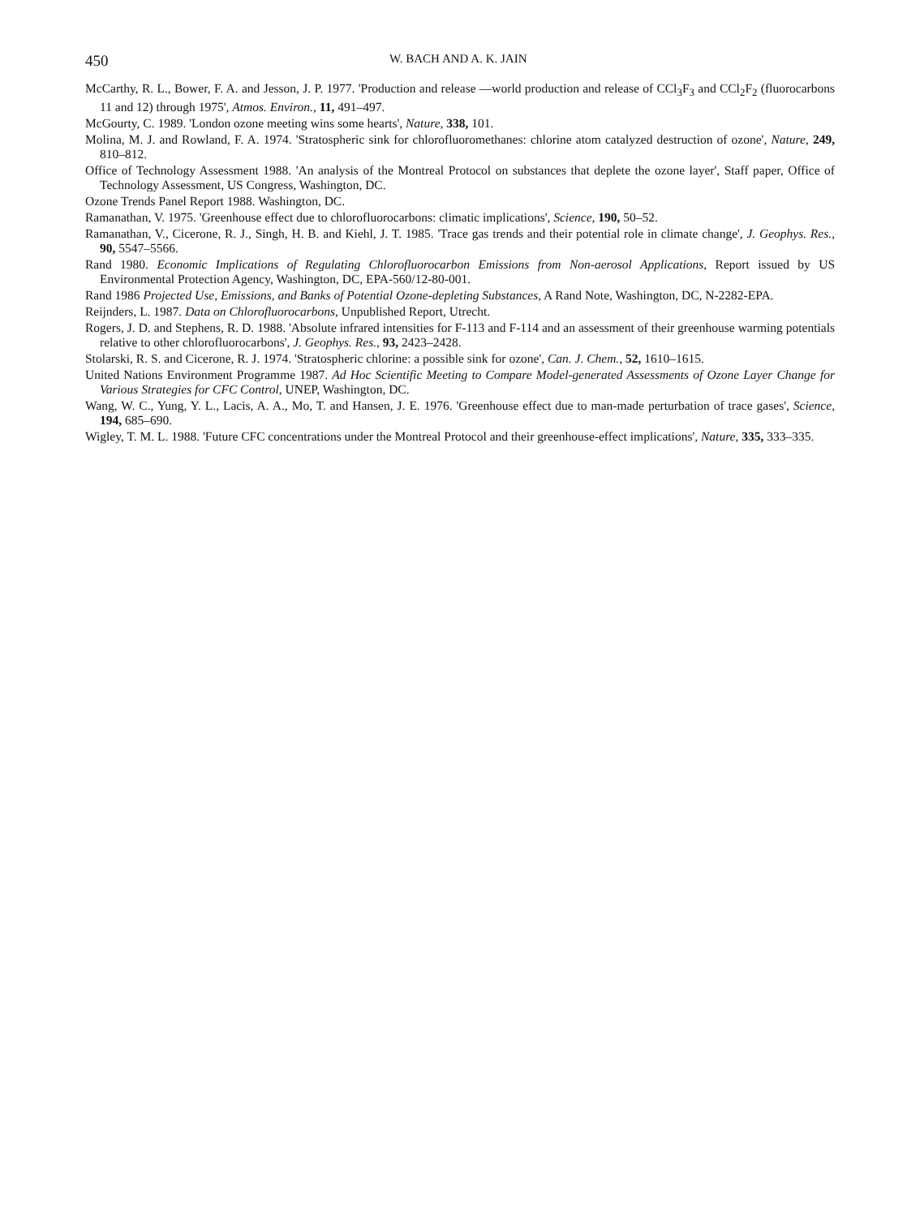450 W. BACH AND A. K. JAIN
McCarthy, R. L., Bower, F. A. and Jesson, J. P. 1977. 'Production and release —world production and release of CCl<sub>3</sub>F<sub>3</sub> and CCl<sub>2</sub>F<sub>2</sub> (fluorocarbons 11 and 12) through 1975', Atmos. Environ., 11, 491–497.
McGourty, C. 1989. 'London ozone meeting wins some hearts', Nature, 338, 101.
Molina, M. J. and Rowland, F. A. 1974. 'Stratospheric sink for chlorofluoromethanes: chlorine atom catalyzed destruction of ozone', Nature, 249, 810–812.
Office of Technology Assessment 1988. 'An analysis of the Montreal Protocol on substances that deplete the ozone layer', Staff paper, Office of Technology Assessment, US Congress, Washington, DC.
Ozone Trends Panel Report 1988. Washington, DC.
Ramanathan, V. 1975. 'Greenhouse effect due to chlorofluorocarbons: climatic implications', Science, 190, 50–52.
Ramanathan, V., Cicerone, R. J., Singh, H. B. and Kiehl, J. T. 1985. 'Trace gas trends and their potential role in climate change', J. Geophys. Res., 90, 5547–5566.
Rand 1980. Economic Implications of Regulating Chlorofluorocarbon Emissions from Non-aerosol Applications, Report issued by US Environmental Protection Agency, Washington, DC, EPA-560/12-80-001.
Rand 1986 Projected Use, Emissions, and Banks of Potential Ozone-depleting Substances, A Rand Note, Washington, DC, N-2282-EPA.
Reijnders, L. 1987. Data on Chlorofluorocarbons, Unpublished Report, Utrecht.
Rogers, J. D. and Stephens, R. D. 1988. 'Absolute infrared intensities for F-113 and F-114 and an assessment of their greenhouse warming potentials relative to other chlorofluorocarbons', J. Geophys. Res., 93, 2423–2428.
Stolarski, R. S. and Cicerone, R. J. 1974. 'Stratospheric chlorine: a possible sink for ozone', Can. J. Chem., 52, 1610–1615.
United Nations Environment Programme 1987. Ad Hoc Scientific Meeting to Compare Model-generated Assessments of Ozone Layer Change for Various Strategies for CFC Control, UNEP, Washington, DC.
Wang, W. C., Yung, Y. L., Lacis, A. A., Mo, T. and Hansen, J. E. 1976. 'Greenhouse effect due to man-made perturbation of trace gases', Science, 194, 685–690.
Wigley, T. M. L. 1988. 'Future CFC concentrations under the Montreal Protocol and their greenhouse-effect implications', Nature, 335, 333–335.